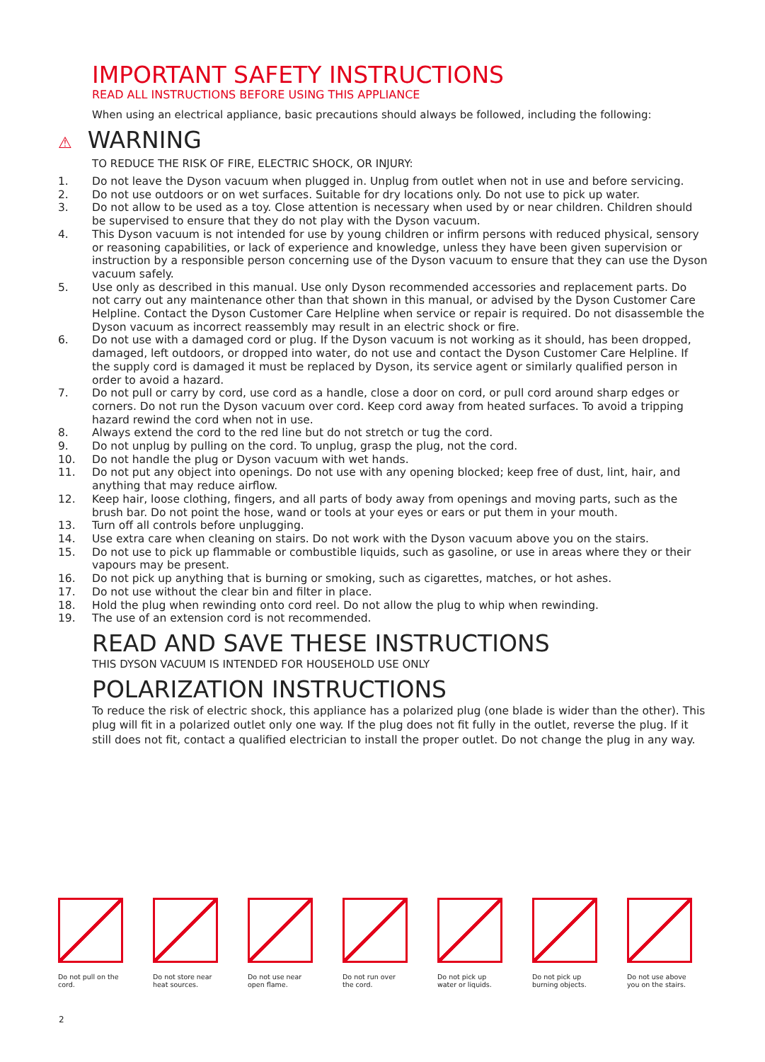IMPORTANT SAFETY INSTRUCTIONS
READ ALL INSTRUCTIONS BEFORE USING THIS APPLIANCE
When using an electrical appliance, basic precautions should always be followed, including the following:
⚠ WARNING
TO REDUCE THE RISK OF FIRE, ELECTRIC SHOCK, OR INJURY:
1. Do not leave the Dyson vacuum when plugged in. Unplug from outlet when not in use and before servicing.
2. Do not use outdoors or on wet surfaces. Suitable for dry locations only. Do not use to pick up water.
3. Do not allow to be used as a toy. Close attention is necessary when used by or near children. Children should be supervised to ensure that they do not play with the Dyson vacuum.
4. This Dyson vacuum is not intended for use by young children or infirm persons with reduced physical, sensory or reasoning capabilities, or lack of experience and knowledge, unless they have been given supervision or instruction by a responsible person concerning use of the Dyson vacuum to ensure that they can use the Dyson vacuum safely.
5. Use only as described in this manual. Use only Dyson recommended accessories and replacement parts. Do not carry out any maintenance other than that shown in this manual, or advised by the Dyson Customer Care Helpline. Contact the Dyson Customer Care Helpline when service or repair is required. Do not disassemble the Dyson vacuum as incorrect reassembly may result in an electric shock or fire.
6. Do not use with a damaged cord or plug. If the Dyson vacuum is not working as it should, has been dropped, damaged, left outdoors, or dropped into water, do not use and contact the Dyson Customer Care Helpline. If the supply cord is damaged it must be replaced by Dyson, its service agent or similarly qualified person in order to avoid a hazard.
7. Do not pull or carry by cord, use cord as a handle, close a door on cord, or pull cord around sharp edges or corners. Do not run the Dyson vacuum over cord. Keep cord away from heated surfaces. To avoid a tripping hazard rewind the cord when not in use.
8. Always extend the cord to the red line but do not stretch or tug the cord.
9. Do not unplug by pulling on the cord. To unplug, grasp the plug, not the cord.
10. Do not handle the plug or Dyson vacuum with wet hands.
11. Do not put any object into openings. Do not use with any opening blocked; keep free of dust, lint, hair, and anything that may reduce airflow.
12. Keep hair, loose clothing, fingers, and all parts of body away from openings and moving parts, such as the brush bar. Do not point the hose, wand or tools at your eyes or ears or put them in your mouth.
13. Turn off all controls before unplugging.
14. Use extra care when cleaning on stairs. Do not work with the Dyson vacuum above you on the stairs.
15. Do not use to pick up flammable or combustible liquids, such as gasoline, or use in areas where they or their vapours may be present.
16. Do not pick up anything that is burning or smoking, such as cigarettes, matches, or hot ashes.
17. Do not use without the clear bin and filter in place.
18. Hold the plug when rewinding onto cord reel. Do not allow the plug to whip when rewinding.
19. The use of an extension cord is not recommended.
READ AND SAVE THESE INSTRUCTIONS
THIS DYSON VACUUM IS INTENDED FOR HOUSEHOLD USE ONLY
POLARIZATION INSTRUCTIONS
To reduce the risk of electric shock, this appliance has a polarized plug (one blade is wider than the other). This plug will fit in a polarized outlet only one way. If the plug does not fit fully in the outlet, reverse the plug. If it still does not fit, contact a qualified electrician to install the proper outlet. Do not change the plug in any way.
Do not pull on the cord.
Do not store near heat sources.
Do not use near open flame.
Do not run over the cord.
Do not pick up water or liquids.
Do not pick up burning objects.
Do not use above you on the stairs.
2